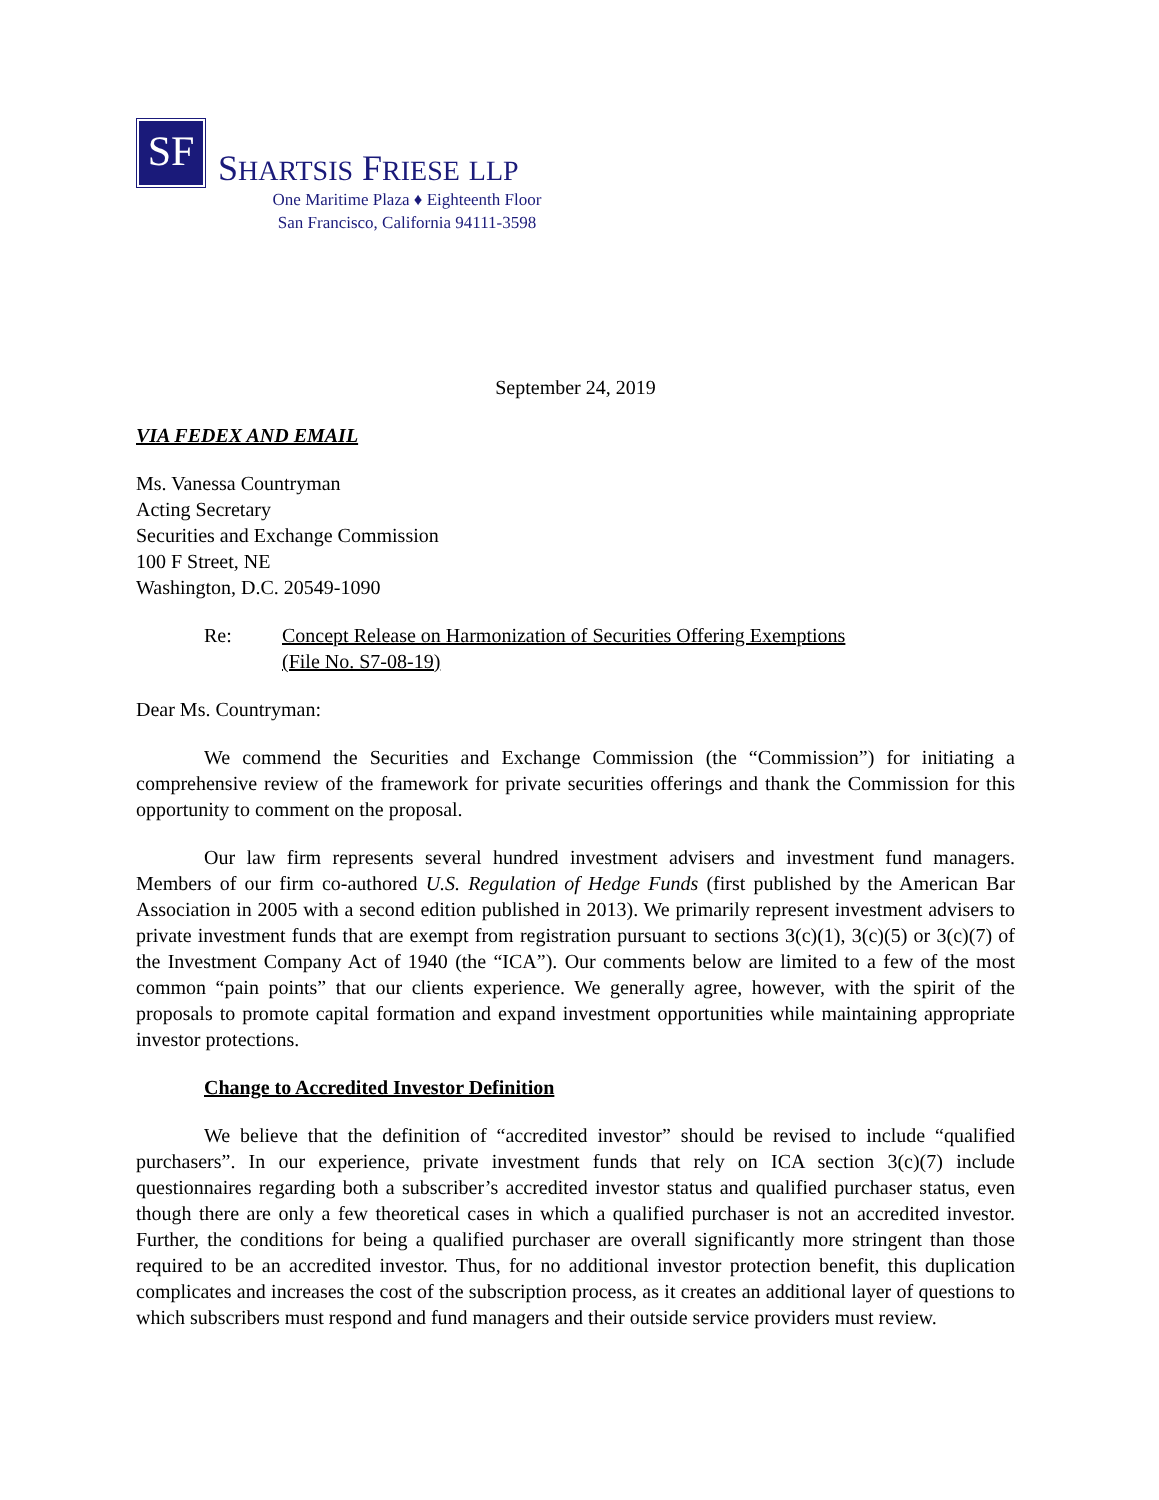SF
SHARTSIS FRIESE LLP
One Maritime Plaza ♦ Eighteenth Floor
San Francisco, California 94111-3598
September 24, 2019
VIA FEDEX AND EMAIL
Ms. Vanessa Countryman
Acting Secretary
Securities and Exchange Commission
100 F Street, NE
Washington, D.C. 20549-1090
Re: Concept Release on Harmonization of Securities Offering Exemptions
(File No. S7-08-19)
Dear Ms. Countryman:
We commend the Securities and Exchange Commission (the “Commission”) for initiating a comprehensive review of the framework for private securities offerings and thank the Commission for this opportunity to comment on the proposal.
Our law firm represents several hundred investment advisers and investment fund managers. Members of our firm co-authored U.S. Regulation of Hedge Funds (first published by the American Bar Association in 2005 with a second edition published in 2013). We primarily represent investment advisers to private investment funds that are exempt from registration pursuant to sections 3(c)(1), 3(c)(5) or 3(c)(7) of the Investment Company Act of 1940 (the “ICA”). Our comments below are limited to a few of the most common “pain points” that our clients experience. We generally agree, however, with the spirit of the proposals to promote capital formation and expand investment opportunities while maintaining appropriate investor protections.
Change to Accredited Investor Definition
We believe that the definition of “accredited investor” should be revised to include “qualified purchasers”. In our experience, private investment funds that rely on ICA section 3(c)(7) include questionnaires regarding both a subscriber’s accredited investor status and qualified purchaser status, even though there are only a few theoretical cases in which a qualified purchaser is not an accredited investor. Further, the conditions for being a qualified purchaser are overall significantly more stringent than those required to be an accredited investor. Thus, for no additional investor protection benefit, this duplication complicates and increases the cost of the subscription process, as it creates an additional layer of questions to which subscribers must respond and fund managers and their outside service providers must review.